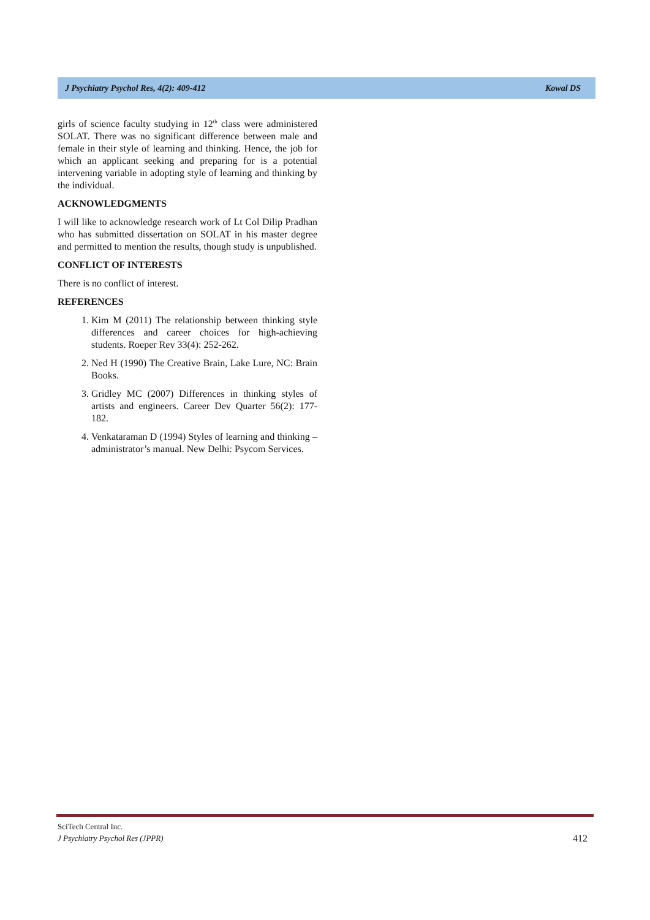J Psychiatry Psychol Res, 4(2): 409-412 Kowal DS
girls of science faculty studying in 12<sup>th</sup> class were administered SOLAT. There was no significant difference between male and female in their style of learning and thinking. Hence, the job for which an applicant seeking and preparing for is a potential intervening variable in adopting style of learning and thinking by the individual.
ACKNOWLEDGMENTS
I will like to acknowledge research work of Lt Col Dilip Pradhan who has submitted dissertation on SOLAT in his master degree and permitted to mention the results, though study is unpublished.
CONFLICT OF INTERESTS
There is no conflict of interest.
REFERENCES
1. Kim M (2011) The relationship between thinking style differences and career choices for high-achieving students. Roeper Rev 33(4): 252-262.
2. Ned H (1990) The Creative Brain, Lake Lure, NC: Brain Books.
3. Gridley MC (2007) Differences in thinking styles of artists and engineers. Career Dev Quarter 56(2): 177-182.
4. Venkataraman D (1994) Styles of learning and thinking – administrator’s manual. New Delhi: Psycom Services.
SciTech Central Inc.
J Psychiatry Psychol Res (JPPR)
412